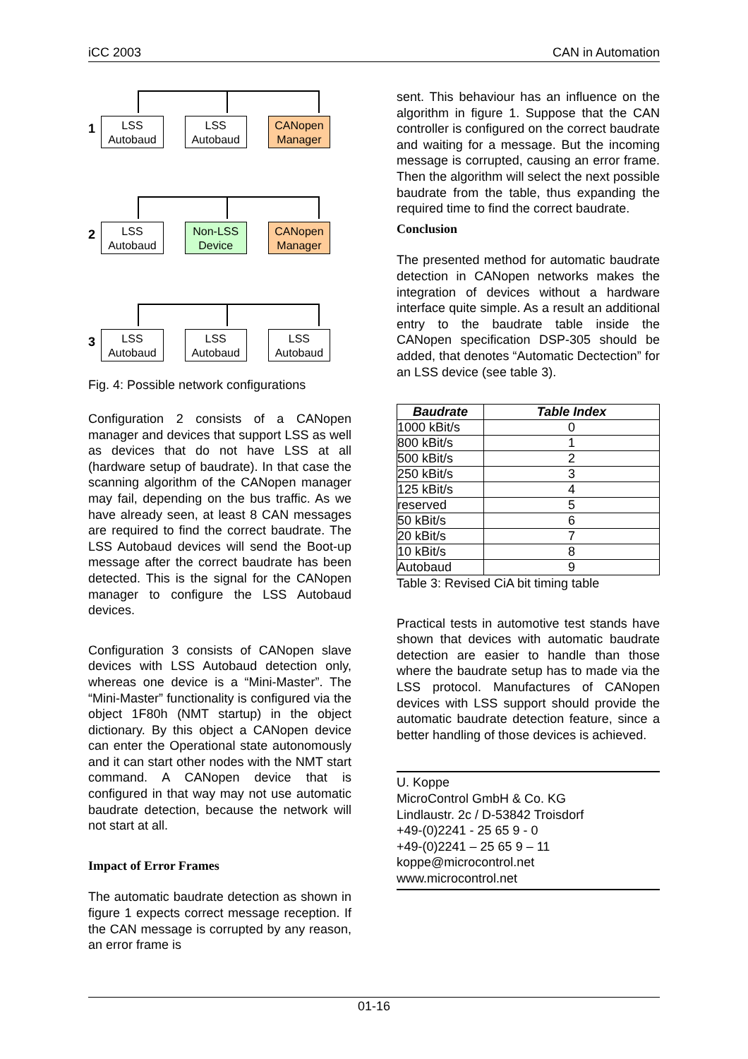iCC 2003 CAN in Automation
1
LSS
Autobaud
LSS
Autobaud
CANopen
Manager
2
LSS
Autobaud
Non-LSS
Device
CANopen
Manager
3
LSS
Autobaud
LSS
Autobaud
LSS
Autobaud
Fig. 4: Possible network configurations
Configuration 2 consists of a CANopen manager and devices that support LSS as well as devices that do not have LSS at all (hardware setup of baudrate). In that case the scanning algorithm of the CANopen manager may fail, depending on the bus traffic. As we have already seen, at least 8 CAN messages are required to find the correct baudrate. The LSS Autobaud devices will send the Boot-up message after the correct baudrate has been detected. This is the signal for the CANopen manager to configure the LSS Autobaud devices.
Configuration 3 consists of CANopen slave devices with LSS Autobaud detection only, whereas one device is a “Mini-Master”. The “Mini-Master” functionality is configured via the object 1F80h (NMT startup) in the object dictionary. By this object a CANopen device can enter the Operational state autonomously and it can start other nodes with the NMT start command. A CANopen device that is configured in that way may not use automatic baudrate detection, because the network will not start at all.
Impact of Error Frames
The automatic baudrate detection as shown in figure 1 expects correct message reception. If the CAN message is corrupted by any reason, an error frame is
sent. This behaviour has an influence on the algorithm in figure 1. Suppose that the CAN controller is configured on the correct baudrate and waiting for a message. But the incoming message is corrupted, causing an error frame. Then the algorithm will select the next possible baudrate from the table, thus expanding the required time to find the correct baudrate.
Conclusion
The presented method for automatic baudrate detection in CANopen networks makes the integration of devices without a hardware interface quite simple. As a result an additional entry to the baudrate table inside the CANopen specification DSP-305 should be added, that denotes “Automatic Dectection” for an LSS device (see table 3).
| Baudrate | Table Index |
| --- | --- |
| 1000 kBit/s | 0 |
| 800 kBit/s | 1 |
| 500 kBit/s | 2 |
| 250 kBit/s | 3 |
| 125 kBit/s | 4 |
| reserved | 5 |
| 50 kBit/s | 6 |
| 20 kBit/s | 7 |
| 10 kBit/s | 8 |
| Autobaud | 9 |
Table 3: Revised CiA bit timing table
Practical tests in automotive test stands have shown that devices with automatic baudrate detection are easier to handle than those where the baudrate setup has to made via the LSS protocol. Manufactures of CANopen devices with LSS support should provide the automatic baudrate detection feature, since a better handling of those devices is achieved.
U. Koppe
MicroControl GmbH & Co. KG
Lindlaustr. 2c / D-53842 Troisdorf
+49-(0)2241 - 25 65 9 - 0
+49-(0)2241 – 25 65 9 – 11
koppe@microcontrol.net
www.microcontrol.net
01-16